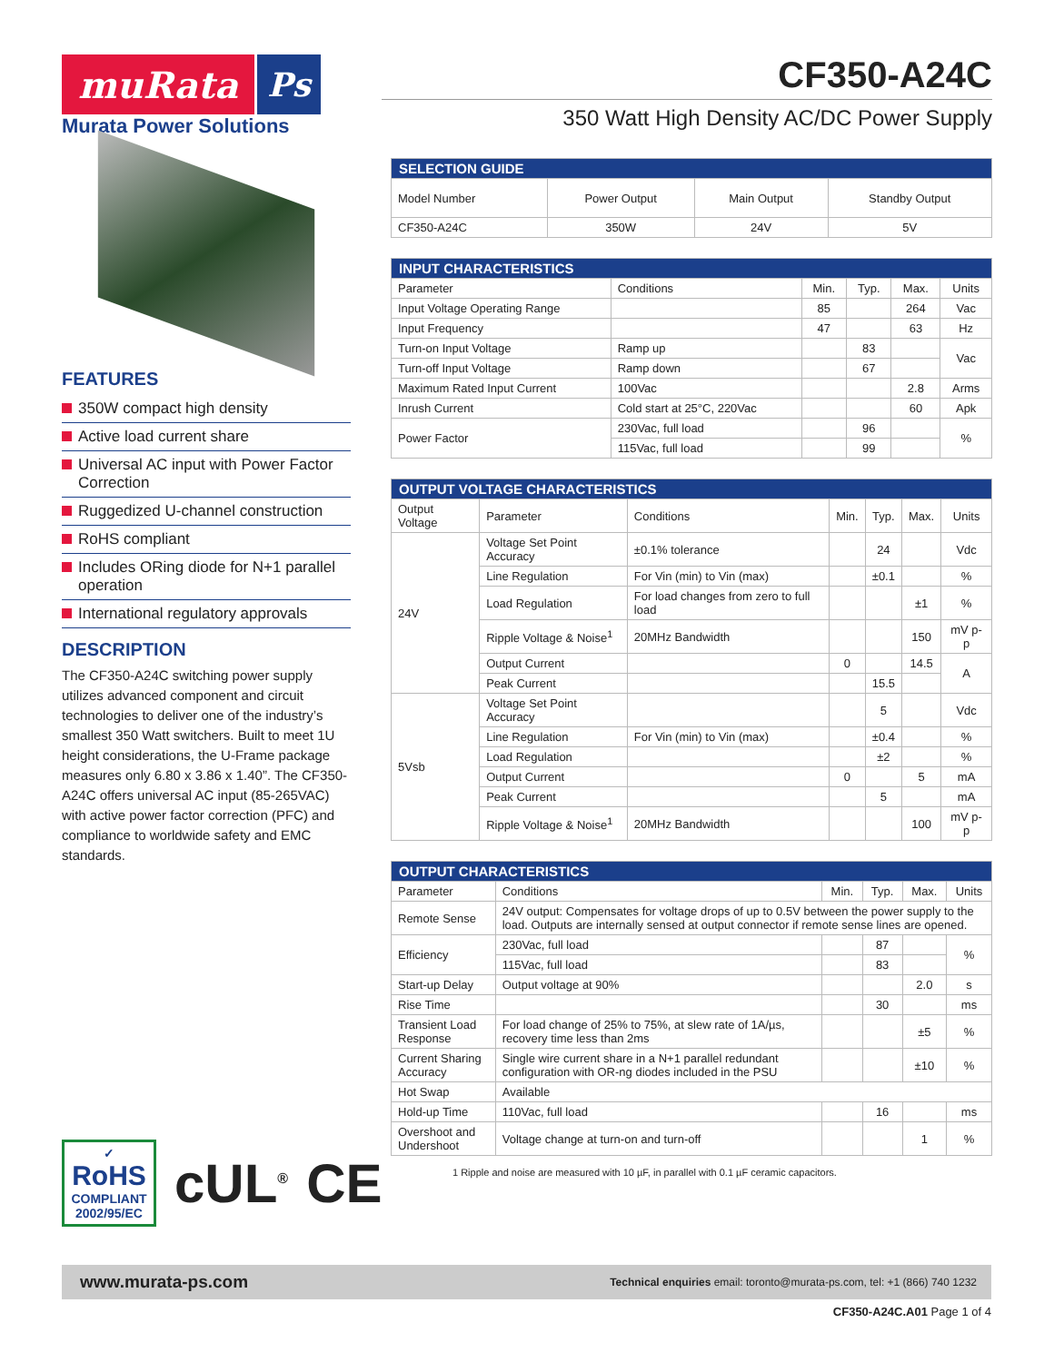muRata Ps
Murata Power Solutions
FEATURES
350W compact high density
Active load current share
Universal AC input with Power Factor Correction
Ruggedized U-channel construction
RoHS compliant
Includes ORing diode for N+1 parallel operation
International regulatory approvals
DESCRIPTION
The CF350-A24C switching power supply utilizes advanced component and circuit technologies to deliver one of the industry’s smallest 350 Watt switchers. Built to meet 1U height considerations, the U-Frame package measures only 6.80 x 3.86 x 1.40”. The CF350-A24C offers universal AC input (85-265VAC) with active power factor correction (PFC) and compliance to worldwide safety and EMC standards.
CF350-A24C
350 Watt High Density AC/DC Power Supply
| SELECTION GUIDE | | | |
| Model Number | Power Output | Main Output | Standby Output |
| CF350-A24C | 350W | 24V | 5V |
| INPUT CHARACTERISTICS | | | | | |
| Parameter | Conditions | Min. | Typ. | Max. | Units |
| Input Voltage Operating Range | | 85 | | 264 | Vac |
| Input Frequency | | 47 | | 63 | Hz |
| Turn-on Input Voltage | Ramp up | | 83 | | Vac |
| Turn-off Input Voltage | Ramp down | | 67 | | |
| Maximum Rated Input Current | 100Vac | | | 2.8 | Arms |
| Inrush Current | Cold start at 25°C, 220Vac | | | 60 | Apk |
| Power Factor | 230Vac, full load | | 96 | | % |
| | 115Vac, full load | | 99 | | |
| OUTPUT VOLTAGE CHARACTERISTICS | | | | | | |
| Output Voltage | Parameter | Conditions | Min. | Typ. | Max. | Units |
| 24V | Voltage Set Point Accuracy | ±0.1% tolerance | | 24 | | Vdc |
| | Line Regulation | For Vin (min) to Vin (max) | | ±0.1 | | % |
| | Load Regulation | For load changes from zero to full load | | | ±1 | % |
| | Ripple Voltage & Noise<sup>1</sup> | 20MHz Bandwidth | | | 150 | mV p-p |
| | Output Current | | 0 | | 14.5 | A |
| | Peak Current | | | 15.5 | | |
| 5Vsb | Voltage Set Point Accuracy | | | 5 | | Vdc |
| | Line Regulation | For Vin (min) to Vin (max) | | ±0.4 | | % |
| | Load Regulation | | | ±2 | | % |
| | Output Current | | 0 | | 5 | mA |
| | Peak Current | | | 5 | | mA |
| | Ripple Voltage & Noise<sup>1</sup> | 20MHz Bandwidth | | | 100 | mV p-p |
| OUTPUT CHARACTERISTICS | | | | | |
| Parameter | Conditions | Min. | Typ. | Max. | Units |
| Remote Sense | 24V output: Compensates for voltage drops of up to 0.5V between the power supply to the load. Outputs are internally sensed at output connector if remote sense lines are opened. | | | | |
| Efficiency | 230Vac, full load | | 87 | | % |
| | 115Vac, full load | | 83 | | |
| Start-up Delay | Output voltage at 90% | | | 2.0 | s |
| Rise Time | | | 30 | | ms |
| Transient Load Response | For load change of 25% to 75%, at slew rate of 1A/µs, recovery time less than 2ms | | | ±5 | % |
| Current Sharing Accuracy | Single wire current share in a N+1 parallel redundant configuration with OR-ng diodes included in the PSU | | | ±10 | % |
| Hot Swap | Available | | | | |
| Hold-up Time | 110Vac, full load | | 16 | | ms |
| Overshoot and Undershoot | Voltage change at turn-on and turn-off | | | 1 | % |
1 Ripple and noise are measured with 10 µF, in parallel with 0.1 µF ceramic capacitors.
✓
RoHS
COMPLIANT
2002/95/EC
cUL<sup>®</sup>
CE
www.murata-ps.com Technical enquiries email: toronto@murata-ps.com, tel: +1 (866) 740 1232
CF350-A24C.A01 Page 1 of 4